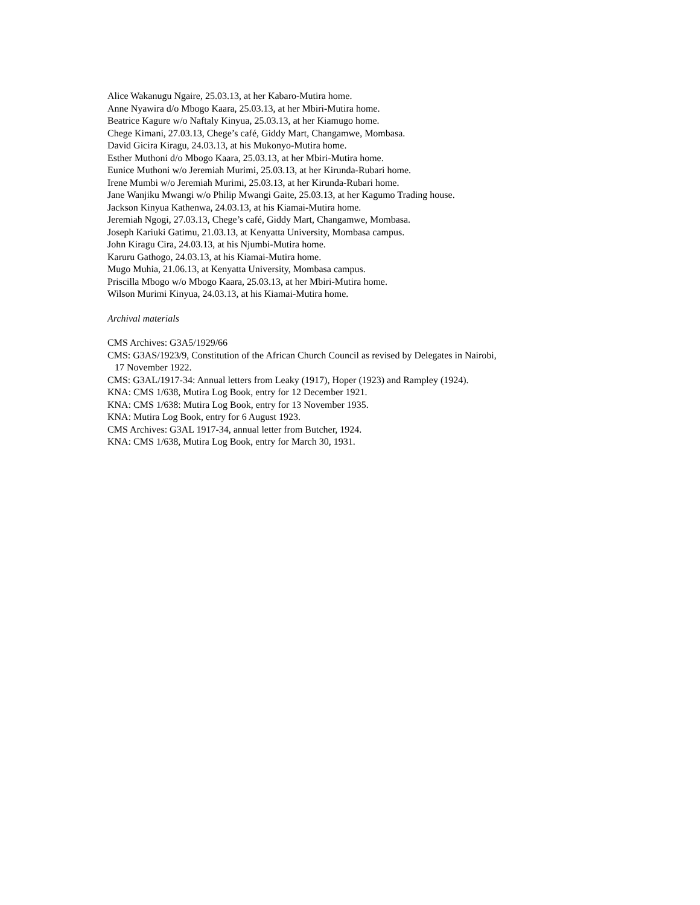Alice Wakanugu Ngaire, 25.03.13, at her Kabaro-Mutira home.
Anne Nyawira d/o Mbogo Kaara, 25.03.13, at her Mbiri-Mutira home.
Beatrice Kagure w/o Naftaly Kinyua, 25.03.13, at her Kiamugo home.
Chege Kimani, 27.03.13, Chege’s café, Giddy Mart, Changamwe, Mombasa.
David Gicira Kiragu, 24.03.13, at his Mukonyo-Mutira home.
Esther Muthoni d/o Mbogo Kaara, 25.03.13, at her Mbiri-Mutira home.
Eunice Muthoni w/o Jeremiah Murimi, 25.03.13, at her Kirunda-Rubari home.
Irene Mumbi w/o Jeremiah Murimi, 25.03.13, at her Kirunda-Rubari home.
Jane Wanjiku Mwangi w/o Philip Mwangi Gaite, 25.03.13, at her Kagumo Trading house.
Jackson Kinyua Kathenwa, 24.03.13, at his Kiamai-Mutira home.
Jeremiah Ngogi, 27.03.13, Chege’s café, Giddy Mart, Changamwe, Mombasa.
Joseph Kariuki Gatimu, 21.03.13, at Kenyatta University, Mombasa campus.
John Kiragu Cira, 24.03.13, at his Njumbi-Mutira home.
Karuru Gathogo, 24.03.13, at his Kiamai-Mutira home.
Mugo Muhia, 21.06.13, at Kenyatta University, Mombasa campus.
Priscilla Mbogo w/o Mbogo Kaara, 25.03.13, at her Mbiri-Mutira home.
Wilson Murimi Kinyua, 24.03.13, at his Kiamai-Mutira home.
Archival materials
CMS Archives: G3A5/1929/66
CMS: G3AS/1923/9, Constitution of the African Church Council as revised by Delegates in Nairobi,
17 November 1922.
CMS: G3AL/1917-34: Annual letters from Leaky (1917), Hoper (1923) and Rampley (1924).
KNA: CMS 1/638, Mutira Log Book, entry for 12 December 1921.
KNA: CMS 1/638: Mutira Log Book, entry for 13 November 1935.
KNA: Mutira Log Book, entry for 6 August 1923.
CMS Archives: G3AL 1917-34, annual letter from Butcher, 1924.
KNA: CMS 1/638, Mutira Log Book, entry for March 30, 1931.